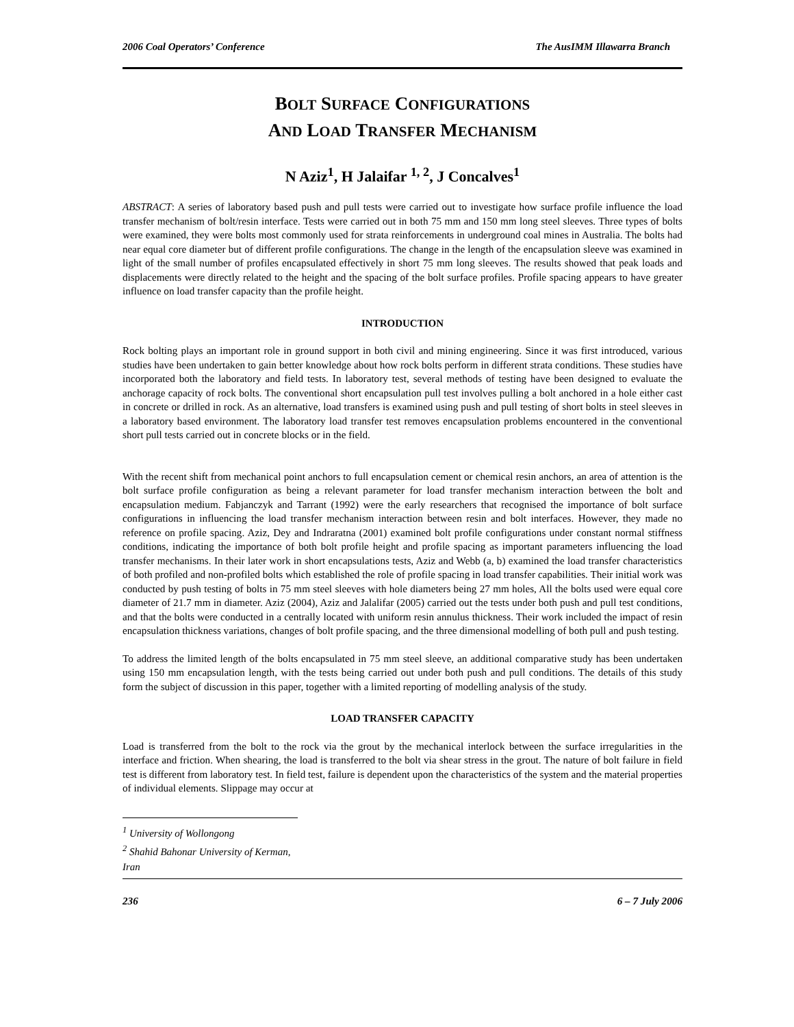2006 Coal Operators’ Conference The AusIMM Illawarra Branch
BOLT SURFACE CONFIGURATIONS
AND LOAD TRANSFER MECHANISM
N Aziz<sup>1</sup>, H Jalaifar <sup>1, 2</sup>, J Concalves<sup>1</sup>
ABSTRACT: A series of laboratory based push and pull tests were carried out to investigate how surface profile influence the load transfer mechanism of bolt/resin interface. Tests were carried out in both 75 mm and 150 mm long steel sleeves. Three types of bolts were examined, they were bolts most commonly used for strata reinforcements in underground coal mines in Australia. The bolts had near equal core diameter but of different profile configurations. The change in the length of the encapsulation sleeve was examined in light of the small number of profiles encapsulated effectively in short 75 mm long sleeves. The results showed that peak loads and displacements were directly related to the height and the spacing of the bolt surface profiles. Profile spacing appears to have greater influence on load transfer capacity than the profile height.
INTRODUCTION
Rock bolting plays an important role in ground support in both civil and mining engineering. Since it was first introduced, various studies have been undertaken to gain better knowledge about how rock bolts perform in different strata conditions. These studies have incorporated both the laboratory and field tests. In laboratory test, several methods of testing have been designed to evaluate the anchorage capacity of rock bolts. The conventional short encapsulation pull test involves pulling a bolt anchored in a hole either cast in concrete or drilled in rock. As an alternative, load transfers is examined using push and pull testing of short bolts in steel sleeves in a laboratory based environment. The laboratory load transfer test removes encapsulation problems encountered in the conventional short pull tests carried out in concrete blocks or in the field.
With the recent shift from mechanical point anchors to full encapsulation cement or chemical resin anchors, an area of attention is the bolt surface profile configuration as being a relevant parameter for load transfer mechanism interaction between the bolt and encapsulation medium. Fabjanczyk and Tarrant (1992) were the early researchers that recognised the importance of bolt surface configurations in influencing the load transfer mechanism interaction between resin and bolt interfaces. However, they made no reference on profile spacing. Aziz, Dey and Indraratna (2001) examined bolt profile configurations under constant normal stiffness conditions, indicating the importance of both bolt profile height and profile spacing as important parameters influencing the load transfer mechanisms. In their later work in short encapsulations tests, Aziz and Webb (a, b) examined the load transfer characteristics of both profiled and non-profiled bolts which established the role of profile spacing in load transfer capabilities. Their initial work was conducted by push testing of bolts in 75 mm steel sleeves with hole diameters being 27 mm holes, All the bolts used were equal core diameter of 21.7 mm in diameter. Aziz (2004), Aziz and Jalalifar (2005) carried out the tests under both push and pull test conditions, and that the bolts were conducted in a centrally located with uniform resin annulus thickness. Their work included the impact of resin encapsulation thickness variations, changes of bolt profile spacing, and the three dimensional modelling of both pull and push testing.
To address the limited length of the bolts encapsulated in 75 mm steel sleeve, an additional comparative study has been undertaken using 150 mm encapsulation length, with the tests being carried out under both push and pull conditions. The details of this study form the subject of discussion in this paper, together with a limited reporting of modelling analysis of the study.
LOAD TRANSFER CAPACITY
Load is transferred from the bolt to the rock via the grout by the mechanical interlock between the surface irregularities in the interface and friction. When shearing, the load is transferred to the bolt via shear stress in the grout. The nature of bolt failure in field test is different from laboratory test. In field test, failure is dependent upon the characteristics of the system and the material properties of individual elements. Slippage may occur at
<sup>1</sup> University of Wollongong
<sup>2</sup> Shahid Bahonar University of Kerman, Iran
236 6 – 7 July 2006